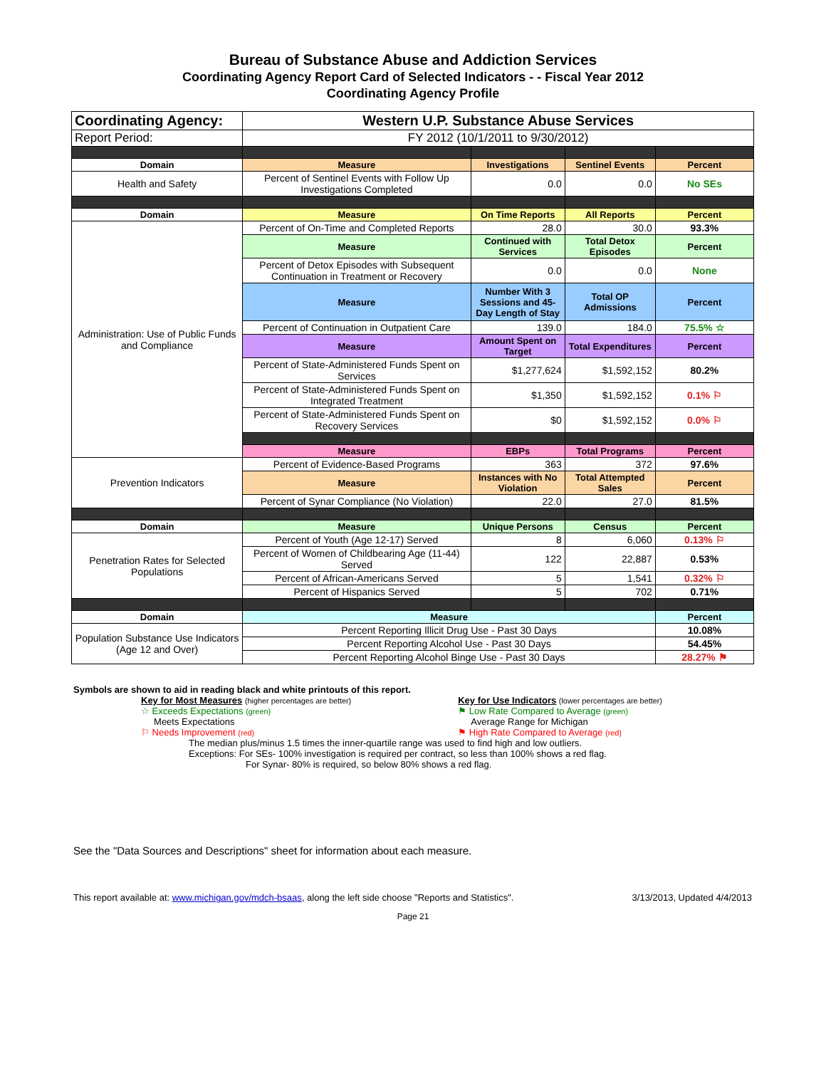Bureau of Substance Abuse and Addiction Services
Coordinating Agency Report Card of Selected Indicators - - Fiscal Year 2012
Coordinating Agency Profile
| Coordinating Agency: | Western U.P. Substance Abuse Services | | | |
| Report Period: | FY 2012 (10/1/2011 to 9/30/2012) | | | |
| Domain | Measure | Investigations | Sentinel Events | Percent |
| Health and Safety | Percent of Sentinel Events with Follow Up Investigations Completed | 0.0 | 0.0 | No SEs |
| Domain | Measure | On Time Reports | All Reports | Percent |
| Administration: Use of Public Funds and Compliance | Percent of On-Time and Completed Reports | 28.0 | 30.0 | 93.3% |
| | Measure | Continued with Services | Total Detox Episodes | Percent |
| | Percent of Detox Episodes with Subsequent Continuation in Treatment or Recovery | 0.0 | 0.0 | None |
| | Measure | Number With 3 Sessions and 45-Day Length of Stay | Total OP Admissions | Percent |
| | Percent of Continuation in Outpatient Care | 139.0 | 184.0 | 75.5% ☆ |
| | Measure | Amount Spent on Target | Total Expenditures | Percent |
| | Percent of State-Administered Funds Spent on Services | $1,277,624 | $1,592,152 | 80.2% |
| | Percent of State-Administered Funds Spent on Integrated Treatment | $1,350 | $1,592,152 | 0.1% ⚐ |
| | Percent of State-Administered Funds Spent on Recovery Services | $0 | $1,592,152 | 0.0% ⚐ |
| | Measure | EBPs | Total Programs | Percent |
| Prevention Indicators | Percent of Evidence-Based Programs | 363 | 372 | 97.6% |
| | Measure | Instances with No Violation | Total Attempted Sales | Percent |
| | Percent of Synar Compliance (No Violation) | 22.0 | 27.0 | 81.5% |
| Domain | Measure | Unique Persons | Census | Percent |
| Penetration Rates for Selected Populations | Percent of Youth (Age 12-17) Served | 8 | 6,060 | 0.13% ⚐ |
| | Percent of Women of Childbearing Age (11-44) Served | 122 | 22,887 | 0.53% |
| | Percent of African-Americans Served | 5 | 1,541 | 0.32% ⚐ |
| | Percent of Hispanics Served | 5 | 702 | 0.71% |
| Domain | Measure | | | Percent |
| Population Substance Use Indicators (Age 12 and Over) | Percent Reporting Illicit Drug Use - Past 30 Days | | | 10.08% |
| | Percent Reporting Alcohol Use - Past 30 Days | | | 54.45% |
| | Percent Reporting Alcohol Binge Use - Past 30 Days | | | 28.27% ⚑ |
Symbols are shown to aid in reading black and white printouts of this report.
Key for Most Measures (higher percentages are better)
☆ Exceeds Expectations (green)
Meets Expectations
⚐ Needs Improvement (red)
Key for Use Indicators (lower percentages are better)
⚑ Low Rate Compared to Average (green)
Average Range for Michigan
⚑ High Rate Compared to Average (red)
The median plus/minus 1.5 times the inner-quartile range was used to find high and low outliers.
Exceptions: For SEs- 100% investigation is required per contract, so less than 100% shows a red flag.
For Synar- 80% is required, so below 80% shows a red flag.
See the "Data Sources and Descriptions" sheet for information about each measure.
This report available at: www.michigan.gov/mdch-bsaas, along the left side choose "Reports and Statistics". 3/13/2013, Updated 4/4/2013
Page 21